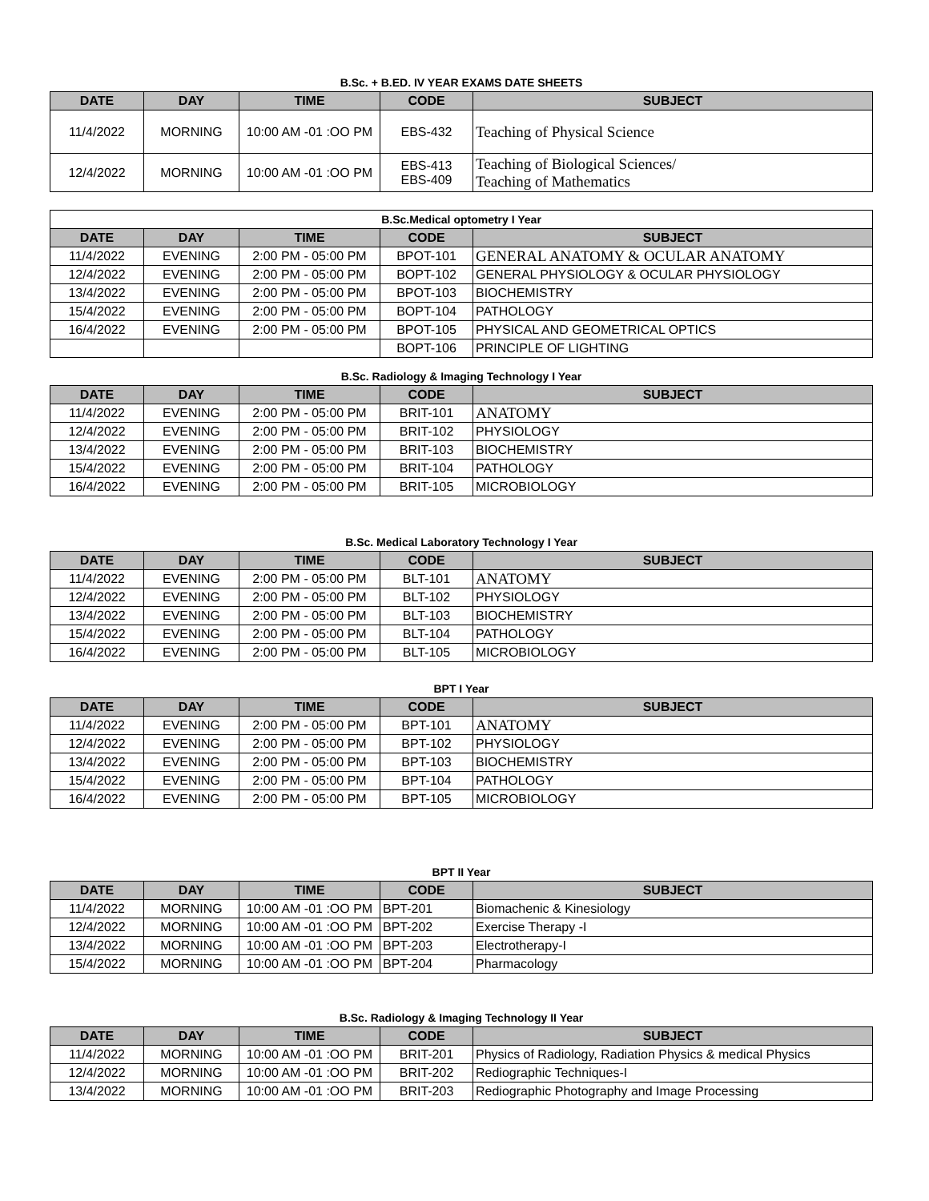B.Sc. + B.ED. IV YEAR EXAMS DATE SHEETS
| DATE | DAY | TIME | CODE | SUBJECT |
| --- | --- | --- | --- | --- |
| 11/4/2022 | MORNING | 10:00 AM -01 :OO PM | EBS-432 | Teaching of Physical Science |
| 12/4/2022 | MORNING | 10:00 AM -01 :OO PM | EBS-413 EBS-409 | Teaching of Biological Sciences/ Teaching of Mathematics |
| B.Sc.Medical optometry I Year | | | | |
| DATE | DAY | TIME | CODE | SUBJECT |
| 11/4/2022 | EVENING | 2:00 PM - 05:00 PM | BPOT-101 | GENERAL ANATOMY & OCULAR ANATOMY |
| 12/4/2022 | EVENING | 2:00 PM - 05:00 PM | BOPT-102 | GENERAL PHYSIOLOGY & OCULAR PHYSIOLOGY |
| 13/4/2022 | EVENING | 2:00 PM - 05:00 PM | BPOT-103 | BIOCHEMISTRY |
| 15/4/2022 | EVENING | 2:00 PM - 05:00 PM | BOPT-104 | PATHOLOGY |
| 16/4/2022 | EVENING | 2:00 PM - 05:00 PM | BPOT-105 | PHYSICAL AND GEOMETRICAL OPTICS |
| | | | BOPT-106 | PRINCIPLE OF LIGHTING |
B.Sc. Radiology & Imaging Technology I Year
| DATE | DAY | TIME | CODE | SUBJECT |
| --- | --- | --- | --- | --- |
| 11/4/2022 | EVENING | 2:00 PM - 05:00 PM | BRIT-101 | ANATOMY |
| 12/4/2022 | EVENING | 2:00 PM - 05:00 PM | BRIT-102 | PHYSIOLOGY |
| 13/4/2022 | EVENING | 2:00 PM - 05:00 PM | BRIT-103 | BIOCHEMISTRY |
| 15/4/2022 | EVENING | 2:00 PM - 05:00 PM | BRIT-104 | PATHOLOGY |
| 16/4/2022 | EVENING | 2:00 PM - 05:00 PM | BRIT-105 | MICROBIOLOGY |
B.Sc. Medical Laboratory Technology I Year
| DATE | DAY | TIME | CODE | SUBJECT |
| --- | --- | --- | --- | --- |
| 11/4/2022 | EVENING | 2:00 PM - 05:00 PM | BLT-101 | ANATOMY |
| 12/4/2022 | EVENING | 2:00 PM - 05:00 PM | BLT-102 | PHYSIOLOGY |
| 13/4/2022 | EVENING | 2:00 PM - 05:00 PM | BLT-103 | BIOCHEMISTRY |
| 15/4/2022 | EVENING | 2:00 PM - 05:00 PM | BLT-104 | PATHOLOGY |
| 16/4/2022 | EVENING | 2:00 PM - 05:00 PM | BLT-105 | MICROBIOLOGY |
BPT I Year
| DATE | DAY | TIME | CODE | SUBJECT |
| --- | --- | --- | --- | --- |
| 11/4/2022 | EVENING | 2:00 PM - 05:00 PM | BPT-101 | ANATOMY |
| 12/4/2022 | EVENING | 2:00 PM - 05:00 PM | BPT-102 | PHYSIOLOGY |
| 13/4/2022 | EVENING | 2:00 PM - 05:00 PM | BPT-103 | BIOCHEMISTRY |
| 15/4/2022 | EVENING | 2:00 PM - 05:00 PM | BPT-104 | PATHOLOGY |
| 16/4/2022 | EVENING | 2:00 PM - 05:00 PM | BPT-105 | MICROBIOLOGY |
BPT II Year
| DATE | DAY | TIME | CODE | SUBJECT |
| --- | --- | --- | --- | --- |
| 11/4/2022 | MORNING | 10:00 AM -01 :OO PM | BPT-201 | Biomachenic & Kinesiology |
| 12/4/2022 | MORNING | 10:00 AM -01 :OO PM | BPT-202 | Exercise Therapy -I |
| 13/4/2022 | MORNING | 10:00 AM -01 :OO PM | BPT-203 | Electrotherapy-I |
| 15/4/2022 | MORNING | 10:00 AM -01 :OO PM | BPT-204 | Pharmacology |
B.Sc. Radiology & Imaging Technology II Year
| DATE | DAY | TIME | CODE | SUBJECT |
| --- | --- | --- | --- | --- |
| 11/4/2022 | MORNING | 10:00 AM -01 :OO PM | BRIT-201 | Physics of Radiology, Radiation Physics & medical Physics |
| 12/4/2022 | MORNING | 10:00 AM -01 :OO PM | BRIT-202 | Rediographic Techniques-I |
| 13/4/2022 | MORNING | 10:00 AM -01 :OO PM | BRIT-203 | Rediographic Photography and Image Processing |